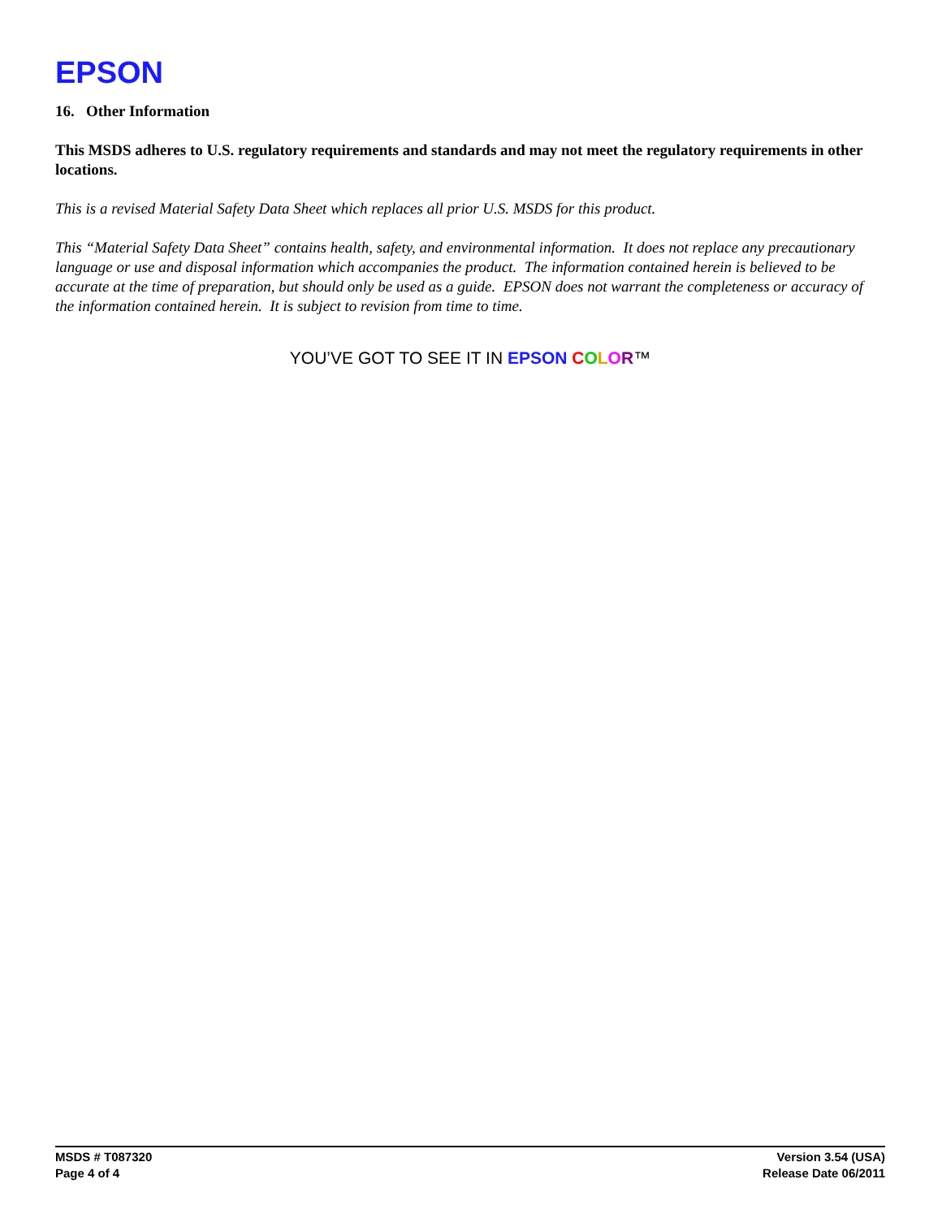EPSON
16. Other Information
This MSDS adheres to U.S. regulatory requirements and standards and may not meet the regulatory requirements in other locations.
This is a revised Material Safety Data Sheet which replaces all prior U.S. MSDS for this product.
This “Material Safety Data Sheet” contains health, safety, and environmental information. It does not replace any precautionary language or use and disposal information which accompanies the product. The information contained herein is believed to be accurate at the time of preparation, but should only be used as a guide. EPSON does not warrant the completeness or accuracy of the information contained herein. It is subject to revision from time to time.
YOU’VE GOT TO SEE IT IN EPSON COLOR™
MSDS # T087320
Page 4 of 4
Version 3.54 (USA)
Release Date 06/2011